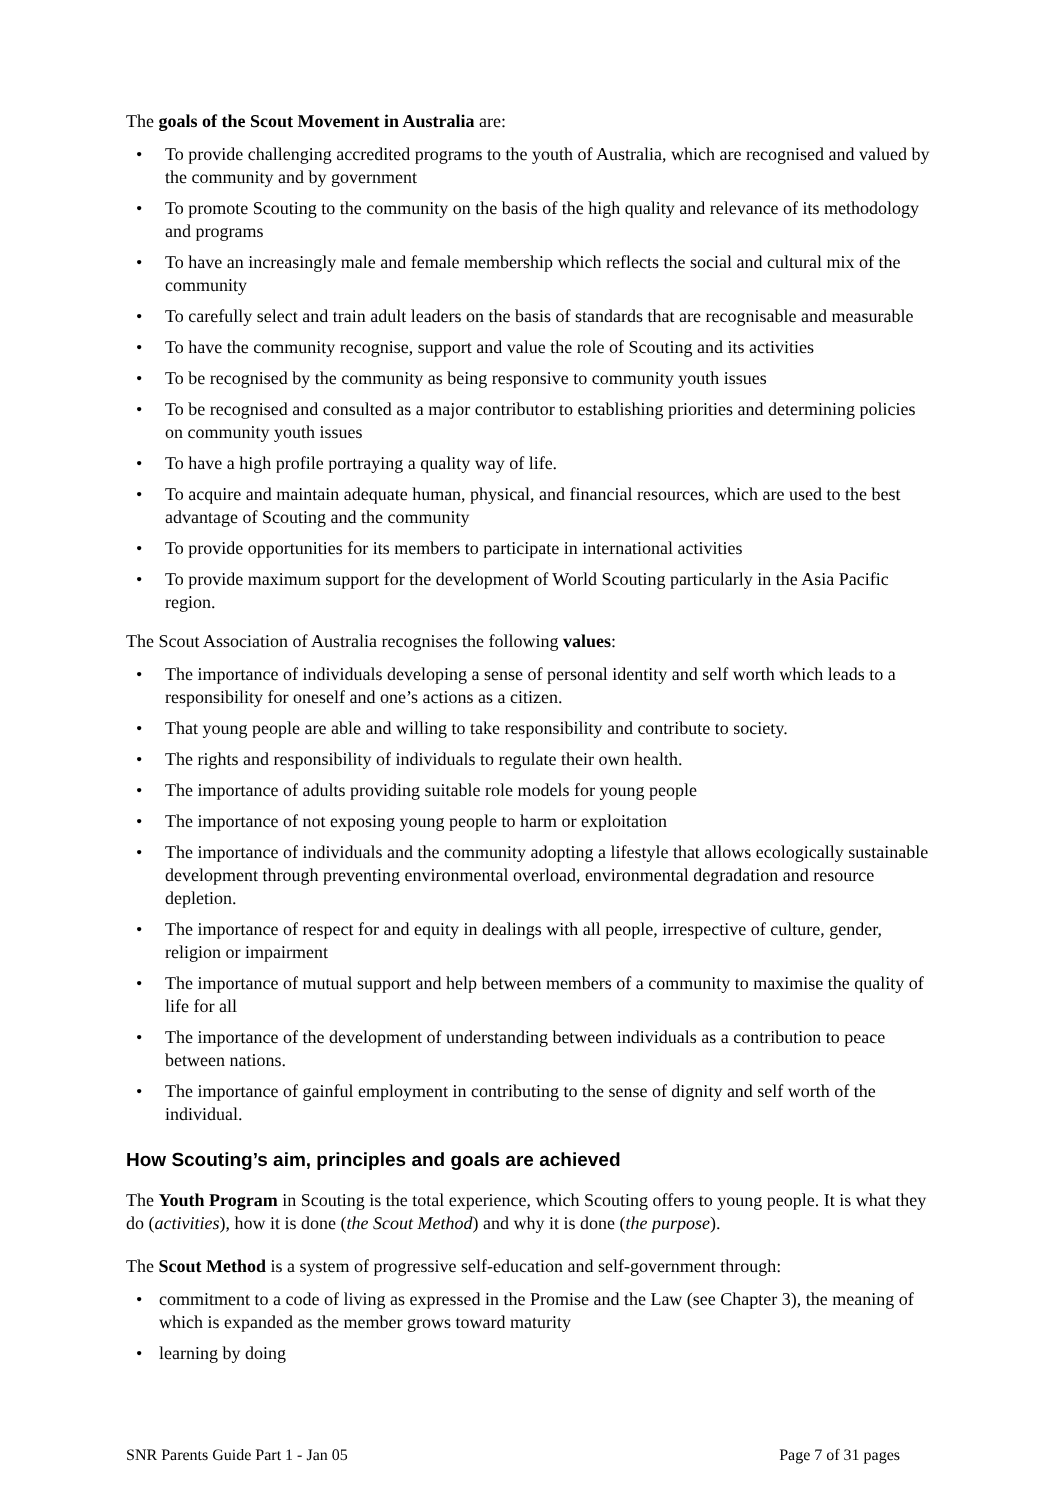The goals of the Scout Movement in Australia are:
• To provide challenging accredited programs to the youth of Australia, which are recognised and valued by the community and by government
• To promote Scouting to the community on the basis of the high quality and relevance of its methodology and programs
• To have an increasingly male and female membership which reflects the social and cultural mix of the community
• To carefully select and train adult leaders on the basis of standards that are recognisable and measurable
• To have the community recognise, support and value the role of Scouting and its activities
• To be recognised by the community as being responsive to community youth issues
• To be recognised and consulted as a major contributor to establishing priorities and determining policies on community youth issues
• To have a high profile portraying a quality way of life.
• To acquire and maintain adequate human, physical, and financial resources, which are used to the best advantage of Scouting and the community
• To provide opportunities for its members to participate in international activities
• To provide maximum support for the development of World Scouting particularly in the Asia Pacific region.
The Scout Association of Australia recognises the following values:
• The importance of individuals developing a sense of personal identity and self worth which leads to a responsibility for oneself and one’s actions as a citizen.
• That young people are able and willing to take responsibility and contribute to society.
• The rights and responsibility of individuals to regulate their own health.
• The importance of adults providing suitable role models for young people
• The importance of not exposing young people to harm or exploitation
• The importance of individuals and the community adopting a lifestyle that allows ecologically sustainable development through preventing environmental overload, environmental degradation and resource depletion.
• The importance of respect for and equity in dealings with all people, irrespective of culture, gender, religion or impairment
• The importance of mutual support and help between members of a community to maximise the quality of life for all
• The importance of the development of understanding between individuals as a contribution to peace between nations.
• The importance of gainful employment in contributing to the sense of dignity and self worth of the individual.
How Scouting’s aim, principles and goals are achieved
The Youth Program in Scouting is the total experience, which Scouting offers to young people. It is what they do (activities), how it is done (the Scout Method) and why it is done (the purpose).
The Scout Method is a system of progressive self-education and self-government through:
• commitment to a code of living as expressed in the Promise and the Law (see Chapter 3), the meaning of which is expanded as the member grows toward maturity
• learning by doing
SNR Parents Guide Part 1 - Jan 05 Page 7 of 31 pages